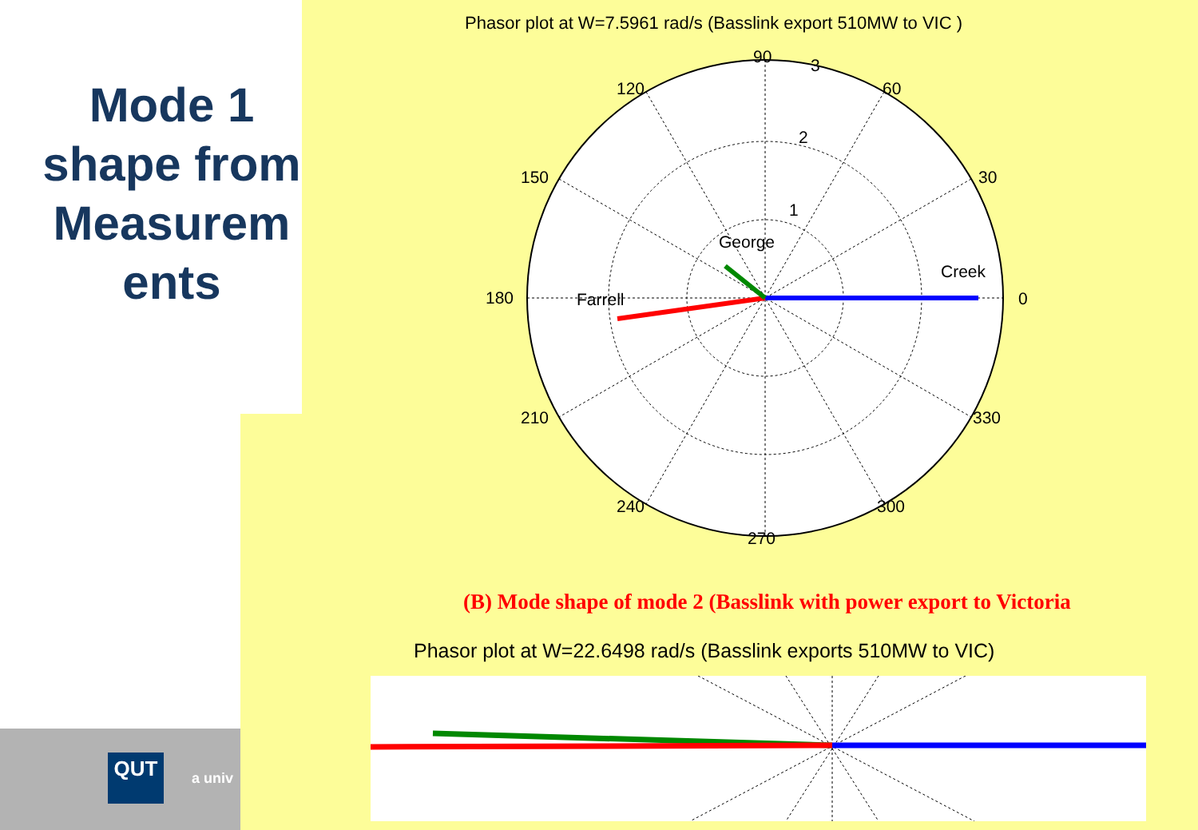Mode 1 shape from Measurem ents
QUT
a univ
Phasor plot at W=7.5961 rad/s (Basslink export 510MW to VIC )
90
3
60
120
2
30
150
1
George
Creek
180
Farrell
0
210
330
240
300
270
(B) Mode shape of mode 2 (Basslink with power export to Victoria
Phasor plot at W=22.6498 rad/s (Basslink exports 510MW to VIC)